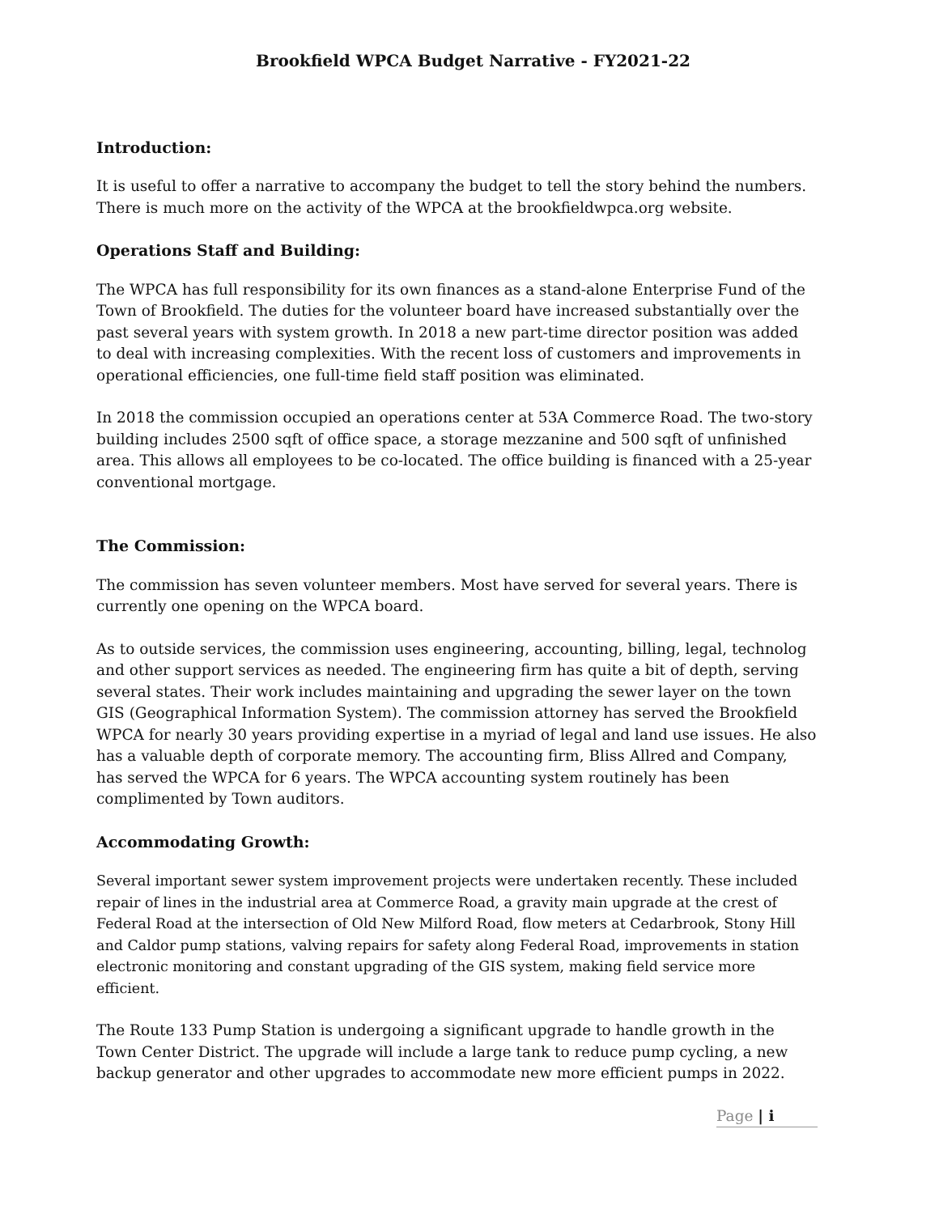Brookfield WPCA Budget Narrative - FY2021-22
Introduction:
It is useful to offer a narrative to accompany the budget to tell the story behind the numbers. There is much more on the activity of the WPCA at the brookfieldwpca.org website.
Operations Staff and Building:
The WPCA has full responsibility for its own finances as a stand-alone Enterprise Fund of the Town of Brookfield. The duties for the volunteer board have increased substantially over the past several years with system growth. In 2018 a new part-time director position was added to deal with increasing complexities. With the recent loss of customers and improvements in operational efficiencies, one full-time field staff position was eliminated.
In 2018 the commission occupied an operations center at 53A Commerce Road. The two-story building includes 2500 sqft of office space, a storage mezzanine and 500 sqft of unfinished area. This allows all employees to be co-located. The office building is financed with a 25-year conventional mortgage.
The Commission:
The commission has seven volunteer members. Most have served for several years. There is currently one opening on the WPCA board.
As to outside services, the commission uses engineering, accounting, billing, legal, technolog and other support services as needed. The engineering firm has quite a bit of depth, serving several states. Their work includes maintaining and upgrading the sewer layer on the town GIS (Geographical Information System). The commission attorney has served the Brookfield WPCA for nearly 30 years providing expertise in a myriad of legal and land use issues. He also has a valuable depth of corporate memory. The accounting firm, Bliss Allred and Company, has served the WPCA for 6 years. The WPCA accounting system routinely has been complimented by Town auditors.
Accommodating Growth:
Several important sewer system improvement projects were undertaken recently. These included repair of lines in the industrial area at Commerce Road, a gravity main upgrade at the crest of Federal Road at the intersection of Old New Milford Road, flow meters at Cedarbrook, Stony Hill and Caldor pump stations, valving repairs for safety along Federal Road, improvements in station electronic monitoring and constant upgrading of the GIS system, making field service more efficient.
The Route 133 Pump Station is undergoing a significant upgrade to handle growth in the Town Center District. The upgrade will include a large tank to reduce pump cycling, a new backup generator and other upgrades to accommodate new more efficient pumps in 2022.
Page | i